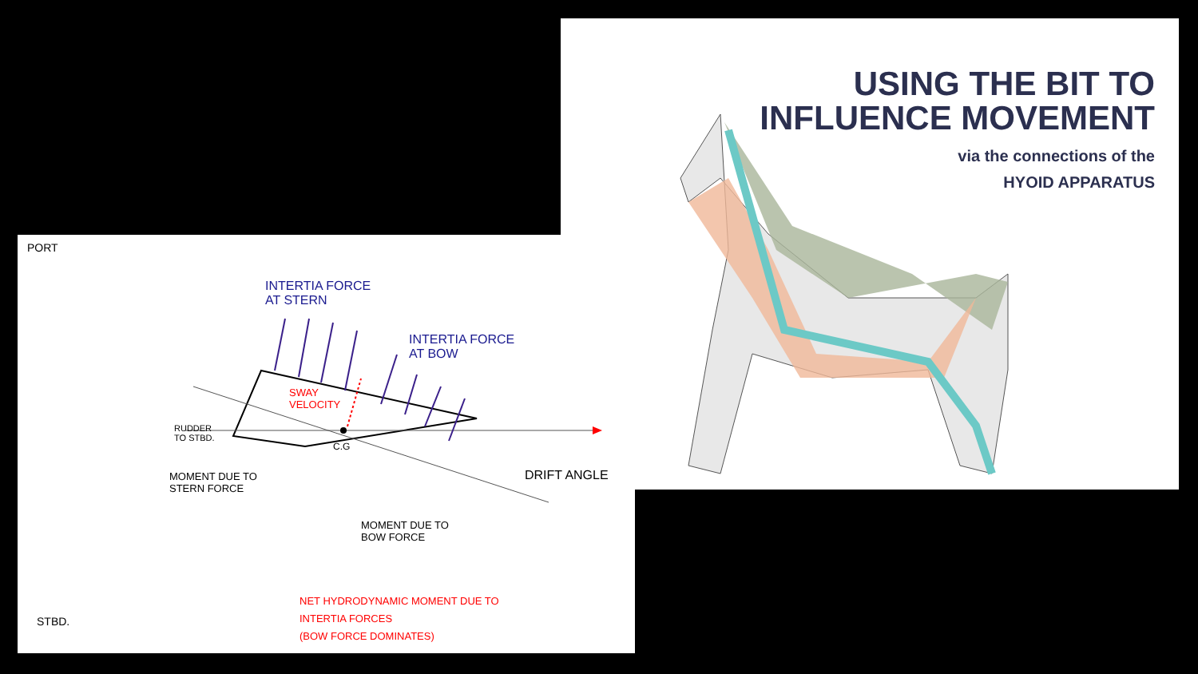USING THE BIT TO
INFLUENCE MOVEMENT
via the connections of the
HYOID APPARATUS
PORT
INTERTIA FORCE
AT STERN
INTERTIA FORCE
AT BOW
SWAY
VELOCITY
RUDDER
TO STBD.
C.G
DRIFT ANGLE MOMENT DUE TO
STERN FORCE
MOMENT DUE TO
BOW FORCE
NET HYDRODYNAMIC MOMENT DUE TO
INTERTIA FORCES
(BOW FORCE DOMINATES) STBD.